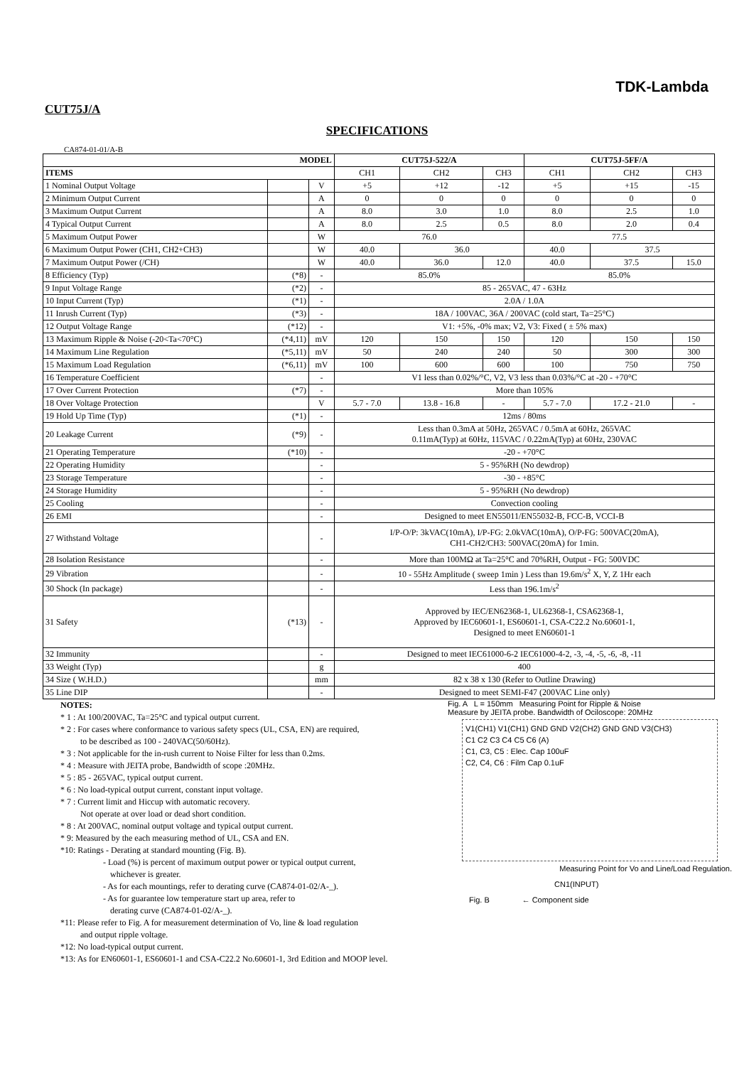TDK-Lambda
CUT75J/A
SPECIFICATIONS
CA874-01-01/A-B
| MODEL | | | CUT75J-522/A | | | CUT75J-5FF/A | | |
| --- | --- | --- | --- | --- | --- | --- | --- | --- |
| ITEMS | | | CH1 | CH2 | CH3 | CH1 | CH2 | CH3 |
| 1 Nominal Output Voltage | | V | +5 | +12 | -12 | +5 | +15 | -15 |
| 2 Minimum Output Current | | A | 0 | 0 | 0 | 0 | 0 | 0 |
| 3 Maximum Output Current | | A | 8.0 | 3.0 | 1.0 | 8.0 | 2.5 | 1.0 |
| 4 Typical Output Current | | A | 8.0 | 2.5 | 0.5 | 8.0 | 2.0 | 0.4 |
| 5 Maximum Output Power | | W | 76.0 | | | 77.5 | | |
| 6 Maximum Output Power (CH1, CH2+CH3) | | W | 40.0 | 36.0 | | 40.0 | 37.5 | |
| 7 Maximum Output Power (/CH) | | W | 40.0 | 36.0 | 12.0 | 40.0 | 37.5 | 15.0 |
| 8 Efficiency (Typ) | (*8) | - | 85.0% | | | 85.0% | | |
| 9 Input Voltage Range | (*2) | - | 85 - 265VAC, 47 - 63Hz | | | | | |
| 10 Input Current (Typ) | (*1) | - | 2.0A / 1.0A | | | | | |
| 11 Inrush Current (Typ) | (*3) | - | 18A / 100VAC, 36A / 200VAC (cold start, Ta=25°C) | | | | | |
| 12 Output Voltage Range | (*12) | - | V1: +5%, -0% max; V2, V3: Fixed ( ± 5% max) | | | | | |
| 13 Maximum Ripple & Noise (-20<Ta<70°C) | (*4,11) | mV | 120 | 150 | 150 | 120 | 150 | 150 |
| 14 Maximum Line Regulation | (*5,11) | mV | 50 | 240 | 240 | 50 | 300 | 300 |
| 15 Maximum Load Regulation | (*6,11) | mV | 100 | 600 | 600 | 100 | 750 | 750 |
| 16 Temperature Coefficient | | - | V1 less than 0.02%/°C, V2, V3 less than 0.03%/°C at -20 - +70°C | | | | | |
| 17 Over Current Protection | (*7) | - | More than 105% | | | | | |
| 18 Over Voltage Protection | | V | 5.7 - 7.0 | 13.8 - 16.8 | - | 5.7 - 7.0 | 17.2 - 21.0 | - |
| 19 Hold Up Time (Typ) | (*1) | - | 12ms / 80ms | | | | | |
| 20 Leakage Current | (*9) | - | Less than 0.3mA at 50Hz, 265VAC / 0.5mA at 60Hz, 265VAC 0.11mA(Typ) at 60Hz, 115VAC / 0.22mA(Typ) at 60Hz, 230VAC | | | | | |
| 21 Operating Temperature | (*10) | - | -20 - +70°C | | | | | |
| 22 Operating Humidity | | - | 5 - 95%RH (No dewdrop) | | | | | |
| 23 Storage Temperature | | - | -30 - +85°C | | | | | |
| 24 Storage Humidity | | - | 5 - 95%RH (No dewdrop) | | | | | |
| 25 Cooling | | - | Convection cooling | | | | | |
| 26 EMI | | - | Designed to meet EN55011/EN55032-B, FCC-B, VCCI-B | | | | | |
| 27 Withstand Voltage | | - | I/P-O/P: 3kVAC(10mA), I/P-FG: 2.0kVAC(10mA), O/P-FG: 500VAC(20mA), CH1-CH2/CH3: 500VAC(20mA) for 1min. | | | | | |
| 28 Isolation Resistance | | - | More than 100MΩ at Ta=25°C and 70%RH, Output - FG: 500VDC | | | | | |
| 29 Vibration | | - | 10 - 55Hz Amplitude ( sweep 1min ) Less than 19.6m/s<sup>2</sup> X, Y, Z 1Hr each | | | | | |
| 30 Shock (In package) | | - | Less than 196.1m/s<sup>2</sup> | | | | | |
| 31 Safety | (*13) | - | Approved by IEC/EN62368-1, UL62368-1, CSA62368-1, Approved by IEC60601-1, ES60601-1, CSA-C22.2 No.60601-1, Designed to meet EN60601-1 | | | | | |
| 32 Immunity | | - | Designed to meet IEC61000-6-2 IEC61000-4-2, -3, -4, -5, -6, -8, -11 | | | | | |
| 33 Weight (Typ) | | g | 400 | | | | | |
| 34 Size ( W.H.D.) | | mm | 82 x 38 x 130 (Refer to Outline Drawing) | | | | | |
| 35 Line DIP | | - | Designed to meet SEMI-F47 (200VAC Line only) | | | | | |
NOTES:
* 1 : At 100/200VAC, Ta=25°C and typical output current.
* 2 : For cases where conformance to various safety specs (UL, CSA, EN) are required,
to be described as 100 - 240VAC(50/60Hz).
* 3 : Not applicable for the in-rush current to Noise Filter for less than 0.2ms.
* 4 : Measure with JEITA probe, Bandwidth of scope :20MHz.
* 5 : 85 - 265VAC, typical output current.
* 6 : No load-typical output current, constant input voltage.
* 7 : Current limit and Hiccup with automatic recovery.
Not operate at over load or dead short condition.
* 8 : At 200VAC, nominal output voltage and typical output current.
* 9: Measured by the each measuring method of UL, CSA and EN.
*10: Ratings - Derating at standard mounting (Fig. B).
- Load (%) is percent of maximum output power or typical output current,
whichever is greater.
- As for each mountings, refer to derating curve (CA874-01-02/A-_).
- As for guarantee low temperature start up area, refer to
derating curve (CA874-01-02/A-_).
*11: Please refer to Fig. A for measurement determination of Vo, line & load regulation
and output ripple voltage.
*12: No load-typical output current.
*13: As for EN60601-1, ES60601-1 and CSA-C22.2 No.60601-1, 3rd Edition and MOOP level.
Fig. A L = 150mm Measuring Point for Ripple & Noise
Measure by JEITA probe. Bandwidth of Ociloscope: 20MHz
V1(CH1) V1(CH1) GND GND V2(CH2) GND GND V3(CH3)
C1 C2 C3 C4 C5 C6 (A)
C1, C3, C5 : Elec. Cap 100uF
C2, C4, C6 : Film Cap 0.1uF
Measuring Point for Vo and Line/Load Regulation.
CN1(INPUT)
Fig. B ← Component side